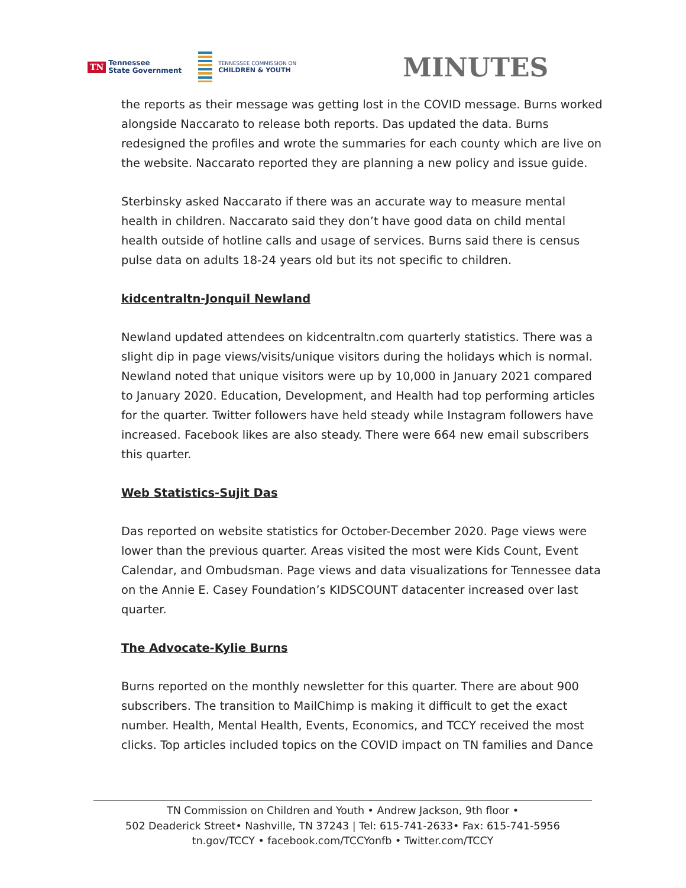TN Tennessee
State Government
TENNESSEE COMMISSION ON
CHILDREN & YOUTH
MINUTES
the reports as their message was getting lost in the COVID message. Burns worked alongside Naccarato to release both reports. Das updated the data. Burns redesigned the profiles and wrote the summaries for each county which are live on the website. Naccarato reported they are planning a new policy and issue guide.
Sterbinsky asked Naccarato if there was an accurate way to measure mental health in children. Naccarato said they don’t have good data on child mental health outside of hotline calls and usage of services. Burns said there is census pulse data on adults 18-24 years old but its not specific to children.
kidcentraltn-Jonquil Newland
Newland updated attendees on kidcentraltn.com quarterly statistics. There was a slight dip in page views/visits/unique visitors during the holidays which is normal. Newland noted that unique visitors were up by 10,000 in January 2021 compared to January 2020. Education, Development, and Health had top performing articles for the quarter. Twitter followers have held steady while Instagram followers have increased. Facebook likes are also steady. There were 664 new email subscribers this quarter.
Web Statistics-Sujit Das
Das reported on website statistics for October-December 2020. Page views were lower than the previous quarter. Areas visited the most were Kids Count, Event Calendar, and Ombudsman. Page views and data visualizations for Tennessee data on the Annie E. Casey Foundation’s KIDSCOUNT datacenter increased over last quarter.
The Advocate-Kylie Burns
Burns reported on the monthly newsletter for this quarter. There are about 900 subscribers. The transition to MailChimp is making it difficult to get the exact number. Health, Mental Health, Events, Economics, and TCCY received the most clicks. Top articles included topics on the COVID impact on TN families and Dance
TN Commission on Children and Youth • Andrew Jackson, 9th floor •
502 Deaderick Street• Nashville, TN 37243 | Tel: 615-741-2633• Fax: 615-741-5956
tn.gov/TCCY • facebook.com/TCCYonfb • Twitter.com/TCCY